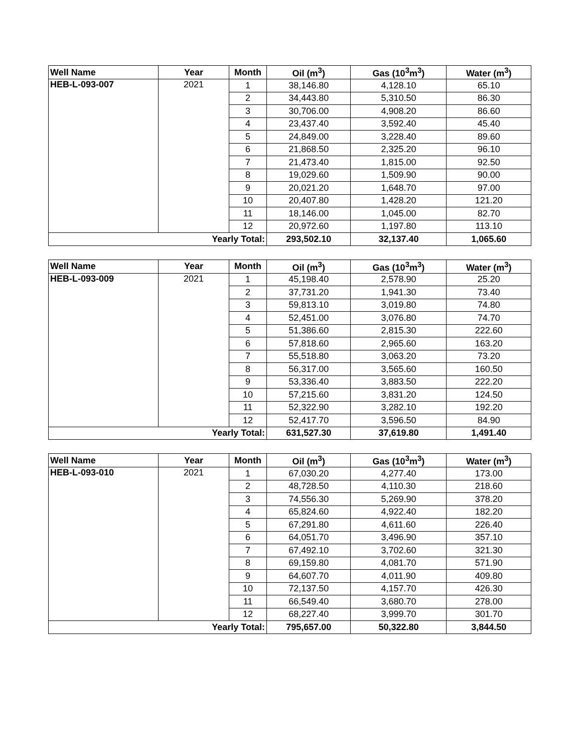| Well Name | Year | Month | Oil (m<sup>3</sup>) | Gas (10<sup>3</sup>m<sup>3</sup>) | Water (m<sup>3</sup>) |
| --- | --- | --- | --- | --- | --- |
| HEB-L-093-007 | 2021 | 1 | 38,146.80 | 4,128.10 | 65.10 |
| | | 2 | 34,443.80 | 5,310.50 | 86.30 |
| | | 3 | 30,706.00 | 4,908.20 | 86.60 |
| | | 4 | 23,437.40 | 3,592.40 | 45.40 |
| | | 5 | 24,849.00 | 3,228.40 | 89.60 |
| | | 6 | 21,868.50 | 2,325.20 | 96.10 |
| | | 7 | 21,473.40 | 1,815.00 | 92.50 |
| | | 8 | 19,029.60 | 1,509.90 | 90.00 |
| | | 9 | 20,021.20 | 1,648.70 | 97.00 |
| | | 10 | 20,407.80 | 1,428.20 | 121.20 |
| | | 11 | 18,146.00 | 1,045.00 | 82.70 |
| | | 12 | 20,972.60 | 1,197.80 | 113.10 |
| Yearly Total: | | | 293,502.10 | 32,137.40 | 1,065.60 |
| Well Name | Year | Month | Oil (m<sup>3</sup>) | Gas (10<sup>3</sup>m<sup>3</sup>) | Water (m<sup>3</sup>) |
| --- | --- | --- | --- | --- | --- |
| HEB-L-093-009 | 2021 | 1 | 45,198.40 | 2,578.90 | 25.20 |
| | | 2 | 37,731.20 | 1,941.30 | 73.40 |
| | | 3 | 59,813.10 | 3,019.80 | 74.80 |
| | | 4 | 52,451.00 | 3,076.80 | 74.70 |
| | | 5 | 51,386.60 | 2,815.30 | 222.60 |
| | | 6 | 57,818.60 | 2,965.60 | 163.20 |
| | | 7 | 55,518.80 | 3,063.20 | 73.20 |
| | | 8 | 56,317.00 | 3,565.60 | 160.50 |
| | | 9 | 53,336.40 | 3,883.50 | 222.20 |
| | | 10 | 57,215.60 | 3,831.20 | 124.50 |
| | | 11 | 52,322.90 | 3,282.10 | 192.20 |
| | | 12 | 52,417.70 | 3,596.50 | 84.90 |
| Yearly Total: | | | 631,527.30 | 37,619.80 | 1,491.40 |
| Well Name | Year | Month | Oil (m<sup>3</sup>) | Gas (10<sup>3</sup>m<sup>3</sup>) | Water (m<sup>3</sup>) |
| --- | --- | --- | --- | --- | --- |
| HEB-L-093-010 | 2021 | 1 | 67,030.20 | 4,277.40 | 173.00 |
| | | 2 | 48,728.50 | 4,110.30 | 218.60 |
| | | 3 | 74,556.30 | 5,269.90 | 378.20 |
| | | 4 | 65,824.60 | 4,922.40 | 182.20 |
| | | 5 | 67,291.80 | 4,611.60 | 226.40 |
| | | 6 | 64,051.70 | 3,496.90 | 357.10 |
| | | 7 | 67,492.10 | 3,702.60 | 321.30 |
| | | 8 | 69,159.80 | 4,081.70 | 571.90 |
| | | 9 | 64,607.70 | 4,011.90 | 409.80 |
| | | 10 | 72,137.50 | 4,157.70 | 426.30 |
| | | 11 | 66,549.40 | 3,680.70 | 278.00 |
| | | 12 | 68,227.40 | 3,999.70 | 301.70 |
| Yearly Total: | | | 795,657.00 | 50,322.80 | 3,844.50 |